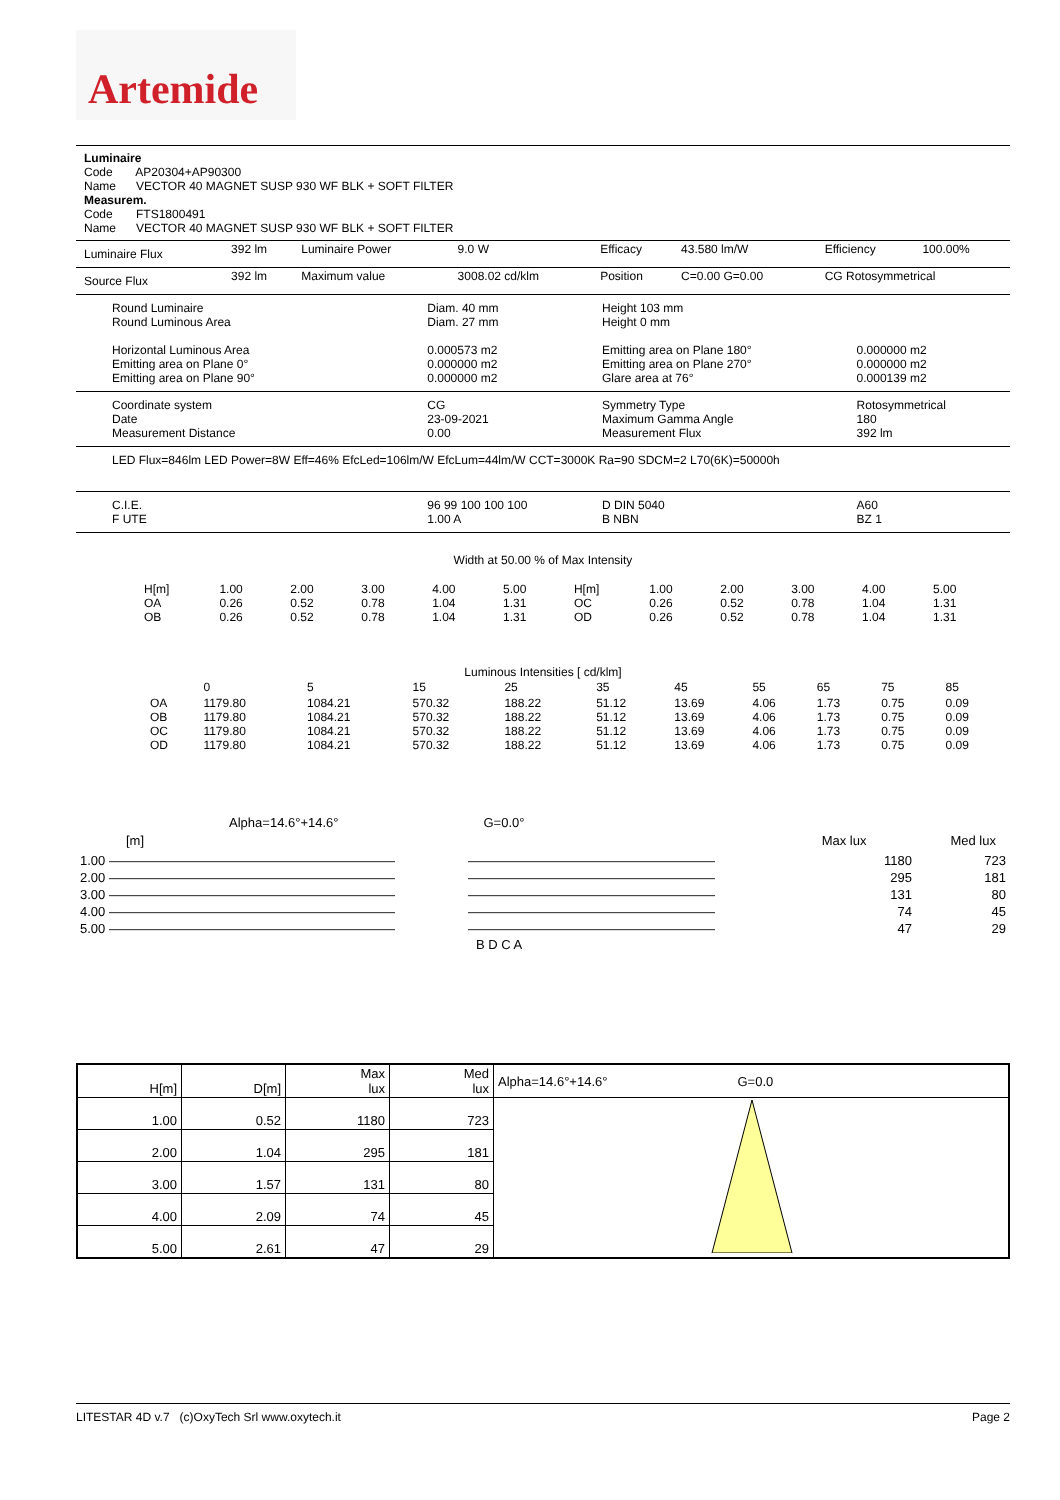Artemide
Luminaire
Code AP20304+AP90300
Name VECTOR 40 MAGNET SUSP 930 WF BLK + SOFT FILTER
Measurem.
Code FTS1800491
Name VECTOR 40 MAGNET SUSP 930 WF BLK + SOFT FILTER
| Luminaire Flux | 392 lm | Luminaire Power | 9.0 W | Efficacy | 43.580 lm/W | Efficiency | 100.00% |
| Source Flux | 392 lm | Maximum value | 3008.02 cd/klm | Position | C=0.00 G=0.00 | CG Rotosymmetrical | |
| Round Luminaire Round Luminous Area Horizontal Luminous Area Emitting area on Plane 0° Emitting area on Plane 90° | Diam. 40 mm Diam. 27 mm 0.000573 m2 0.000000 m2 0.000000 m2 | Height 103 mm Height 0 mm Emitting area on Plane 180° Emitting area on Plane 270° Glare area at 76° | 0.000000 m2 0.000000 m2 0.000139 m2 |
| Coordinate system Date Measurement Distance | CG 23-09-2021 0.00 | Symmetry Type Maximum Gamma Angle Measurement Flux | Rotosymmetrical 180 392 lm |
| LED Flux=846lm LED Power=8W Eff=46% EfcLed=106lm/W EfcLum=44lm/W CCT=3000K Ra=90 SDCM=2 L70(6K)=50000h | | | |
| C.I.E. F UTE | 96 99 100 100 100 1.00 A | D DIN 5040 B NBN | A60 BZ 1 |
Width at 50.00 % of Max Intensity
| H[m] OA OB | 1.00 0.26 0.26 | 2.00 0.52 0.52 | 3.00 0.78 0.78 | 4.00 1.04 1.04 | 5.00 1.31 1.31 | H[m] OC OD | 1.00 0.26 0.26 | 2.00 0.52 0.52 | 3.00 0.78 0.78 | 4.00 1.04 1.04 | 5.00 1.31 1.31 |
Luminous Intensities [ cd/klm]
| | 0 | 5 | 15 | 25 | 35 | 45 | 55 | 65 | 75 | 85 |
| OA OB OC OD | 1179.80 1179.80 1179.80 1179.80 | 1084.21 1084.21 1084.21 1084.21 | 570.32 570.32 570.32 570.32 | 188.22 188.22 188.22 188.22 | 51.12 51.12 51.12 51.12 | 13.69 13.69 13.69 13.69 | 4.06 4.06 4.06 4.06 | 1.73 1.73 1.73 1.73 | 0.75 0.75 0.75 0.75 | 0.09 0.09 0.09 0.09 |
[m] Alpha=14.6°+14.6° G=0.0° Max lux Med lux
| 1.00 —————————————————————— | ——————————————————— | 1180 | 723 |
| 2.00 —————————————————————— | ——————————————————— | 295 | 181 |
| 3.00 —————————————————————— | ——————————————————— | 131 | 80 |
| 4.00 —————————————————————— | ——————————————————— | 74 | 45 |
| 5.00 —————————————————————— | ——————————————————— | 47 | 29 |
B D C A
| H[m] | D[m] | Max lux | Med lux | Alpha=14.6°+14.6° G=0.0 |
| 1.00 | 0.52 | 1180 | 723 | |
| 2.00 | 1.04 | 295 | 181 | |
| 3.00 | 1.57 | 131 | 80 | |
| 4.00 | 2.09 | 74 | 45 | |
| 5.00 | 2.61 | 47 | 29 | |
LITESTAR 4D v.7 (c)OxyTech Srl www.oxytech.it Page 2